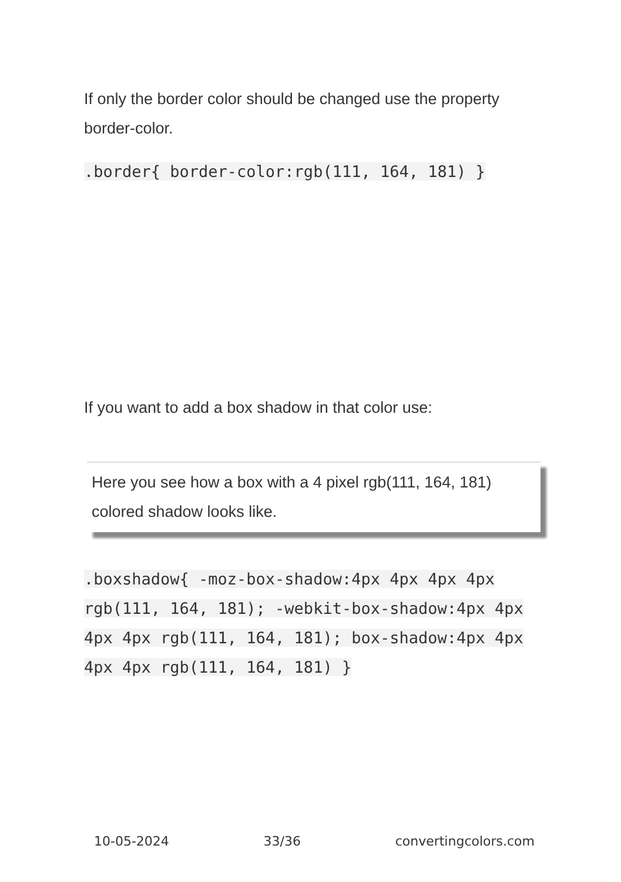If only the border color should be changed use the property border-color.
.border{ border-color:rgb(111, 164, 181) }
If you want to add a box shadow in that color use:
Here you see how a box with a 4 pixel rgb(111, 164, 181) colored shadow looks like.
.boxshadow{ -moz-box-shadow:4px 4px 4px 4px rgb(111, 164, 181); -webkit-box-shadow:4px 4px 4px 4px rgb(111, 164, 181); box-shadow:4px 4px 4px 4px rgb(111, 164, 181) }
10-05-2024 33/36 convertingcolors.com